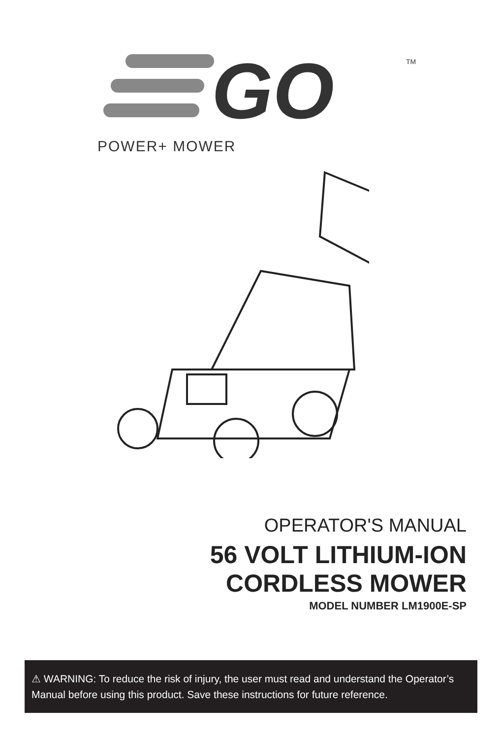GO
TM
POWER+ MOWER
OPERATOR'S MANUAL
56 VOLT LITHIUM-ION
CORDLESS MOWER
MODEL NUMBER LM1900E-SP
⚠ WARNING: To reduce the risk of injury, the user must read and understand the Operator’s Manual before using this product. Save these instructions for future reference.